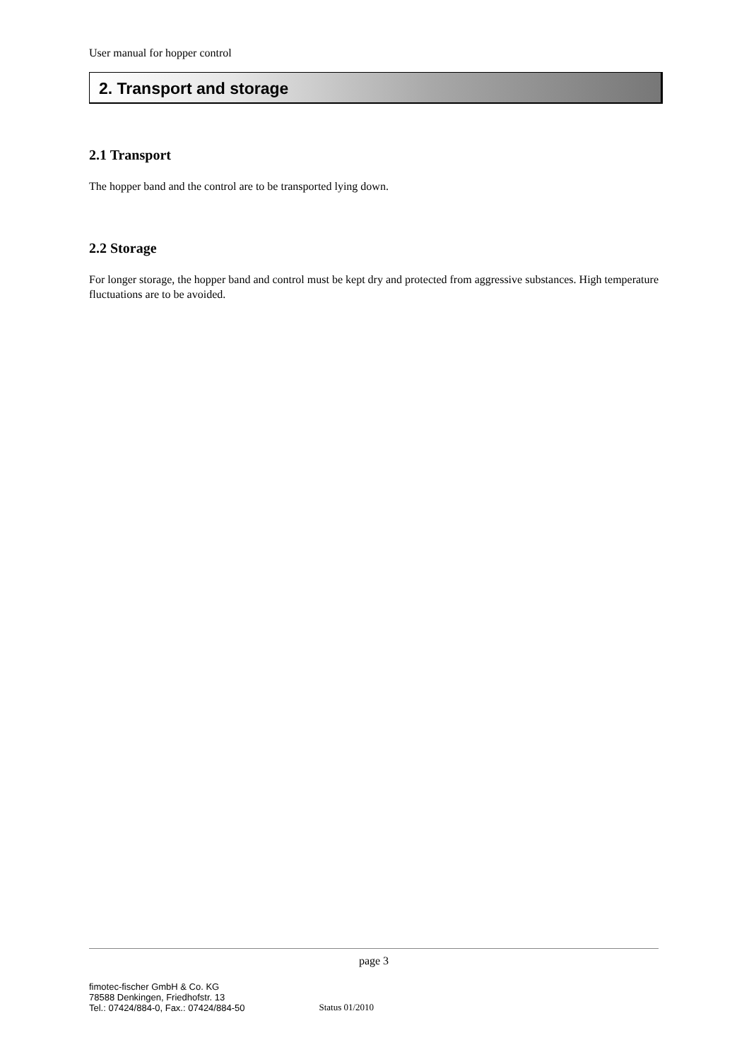User manual for hopper control
2. Transport and storage
2.1 Transport
The hopper band and the control are to be transported lying down.
2.2 Storage
For longer storage, the hopper band and control must be kept dry and protected from aggressive substances. High temperature fluctuations are to be avoided.
page 3
fimotec-fischer GmbH & Co. KG
78588 Denkingen, Friedhofstr. 13
Tel.: 07424/884-0, Fax.: 07424/884-50
Status 01/2010